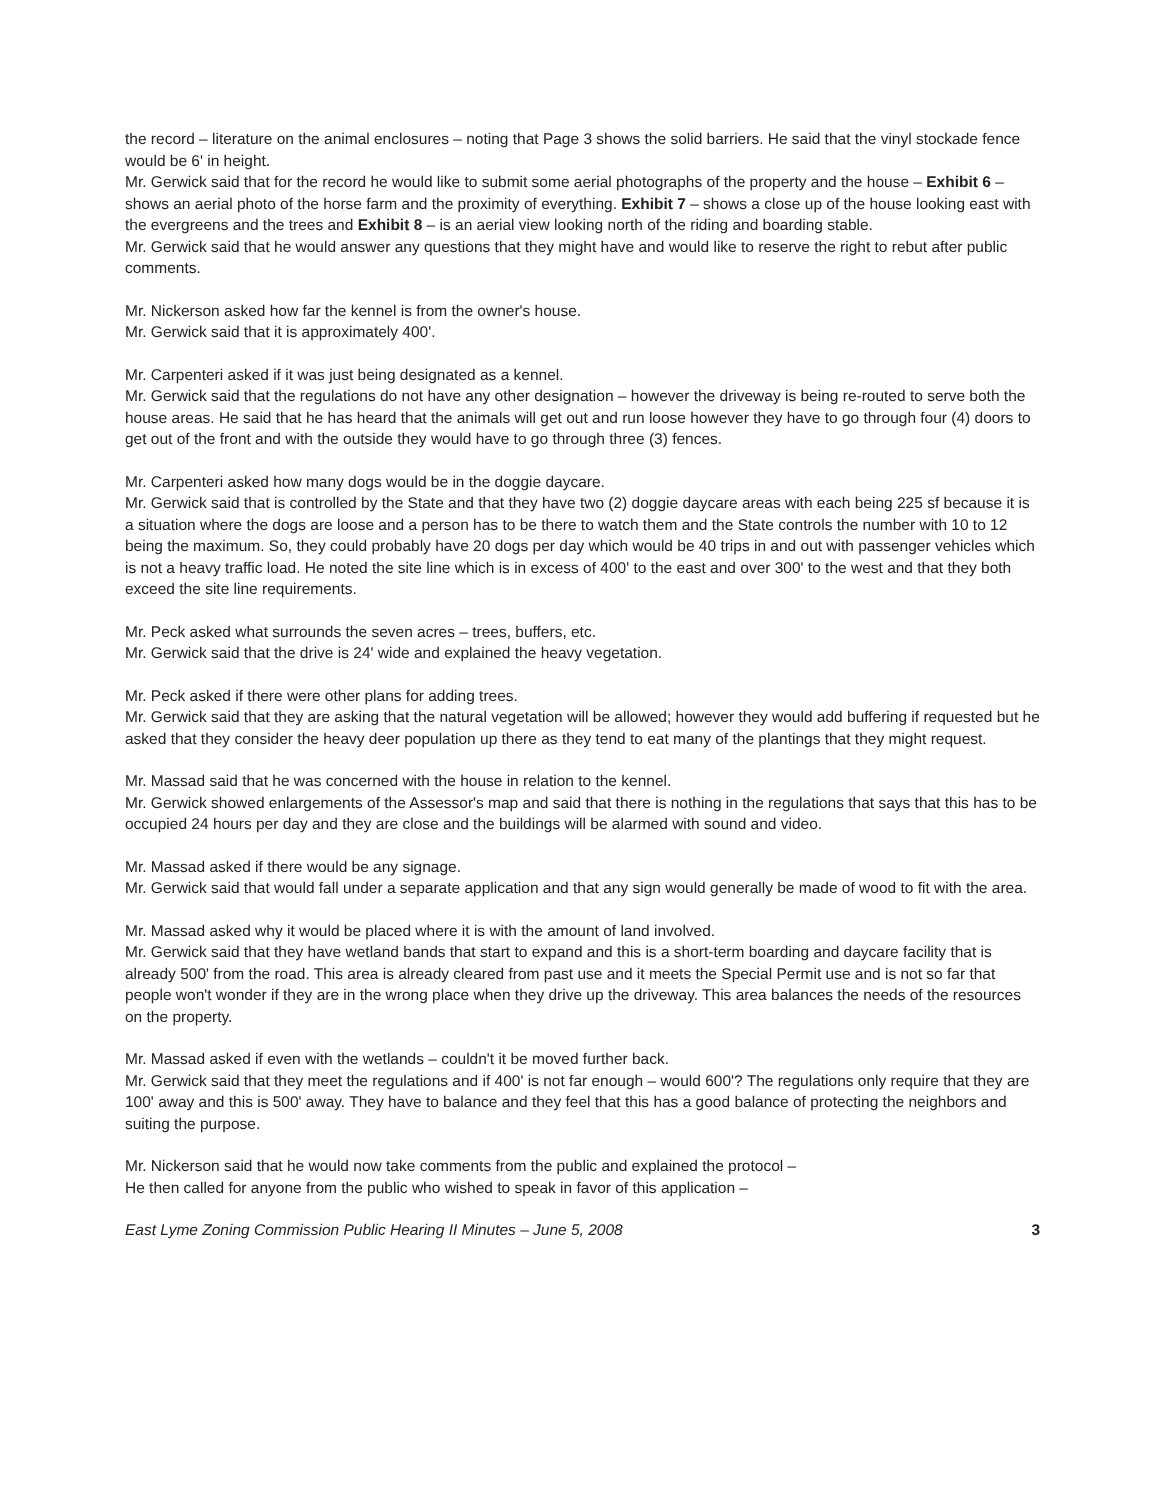the record – literature on the animal enclosures – noting that Page 3 shows the solid barriers. He said that the vinyl stockade fence would be 6' in height.
Mr. Gerwick said that for the record he would like to submit some aerial photographs of the property and the house – Exhibit 6 – shows an aerial photo of the horse farm and the proximity of everything. Exhibit 7 – shows a close up of the house looking east with the evergreens and the trees and Exhibit 8 – is an aerial view looking north of the riding and boarding stable.
Mr. Gerwick said that he would answer any questions that they might have and would like to reserve the right to rebut after public comments.
Mr. Nickerson asked how far the kennel is from the owner's house.
Mr. Gerwick said that it is approximately 400'.
Mr. Carpenteri asked if it was just being designated as a kennel.
Mr. Gerwick said that the regulations do not have any other designation – however the driveway is being re-routed to serve both the house areas. He said that he has heard that the animals will get out and run loose however they have to go through four (4) doors to get out of the front and with the outside they would have to go through three (3) fences.
Mr. Carpenteri asked how many dogs would be in the doggie daycare.
Mr. Gerwick said that is controlled by the State and that they have two (2) doggie daycare areas with each being 225 sf because it is a situation where the dogs are loose and a person has to be there to watch them and the State controls the number with 10 to 12 being the maximum. So, they could probably have 20 dogs per day which would be 40 trips in and out with passenger vehicles which is not a heavy traffic load. He noted the site line which is in excess of 400' to the east and over 300' to the west and that they both exceed the site line requirements.
Mr. Peck asked what surrounds the seven acres – trees, buffers, etc.
Mr. Gerwick said that the drive is 24' wide and explained the heavy vegetation.
Mr. Peck asked if there were other plans for adding trees.
Mr. Gerwick said that they are asking that the natural vegetation will be allowed; however they would add buffering if requested but he asked that they consider the heavy deer population up there as they tend to eat many of the plantings that they might request.
Mr. Massad said that he was concerned with the house in relation to the kennel.
Mr. Gerwick showed enlargements of the Assessor's map and said that there is nothing in the regulations that says that this has to be occupied 24 hours per day and they are close and the buildings will be alarmed with sound and video.
Mr. Massad asked if there would be any signage.
Mr. Gerwick said that would fall under a separate application and that any sign would generally be made of wood to fit with the area.
Mr. Massad asked why it would be placed where it is with the amount of land involved.
Mr. Gerwick said that they have wetland bands that start to expand and this is a short-term boarding and daycare facility that is already 500' from the road. This area is already cleared from past use and it meets the Special Permit use and is not so far that people won't wonder if they are in the wrong place when they drive up the driveway. This area balances the needs of the resources on the property.
Mr. Massad asked if even with the wetlands – couldn't it be moved further back.
Mr. Gerwick said that they meet the regulations and if 400' is not far enough – would 600'? The regulations only require that they are 100' away and this is 500' away. They have to balance and they feel that this has a good balance of protecting the neighbors and suiting the purpose.
Mr. Nickerson said that he would now take comments from the public and explained the protocol –
He then called for anyone from the public who wished to speak in favor of this application –
East Lyme Zoning Commission Public Hearing II Minutes – June 5, 2008 3